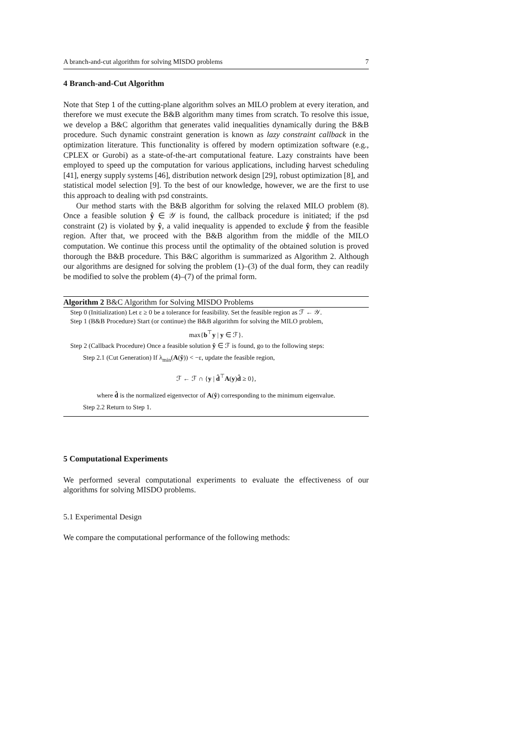A branch-and-cut algorithm for solving MISDO problems 7
4 Branch-and-Cut Algorithm
Note that Step 1 of the cutting-plane algorithm solves an MILO problem at every iteration, and therefore we must execute the B&B algorithm many times from scratch. To resolve this issue, we develop a B&C algorithm that generates valid inequalities dynamically during the B&B procedure. Such dynamic constraint generation is known as lazy constraint callback in the optimization literature. This functionality is offered by modern optimization software (e.g., CPLEX or Gurobi) as a state-of-the-art computational feature. Lazy constraints have been employed to speed up the computation for various applications, including harvest scheduling [41], energy supply systems [46], distribution network design [29], robust optimization [8], and statistical model selection [9]. To the best of our knowledge, however, we are the first to use this approach to dealing with psd constraints.
Our method starts with the B&B algorithm for solving the relaxed MILO problem (8). Once a feasible solution ŷ ∈ 𝒴 is found, the callback procedure is initiated; if the psd constraint (2) is violated by ŷ, a valid inequality is appended to exclude ŷ from the feasible region. After that, we proceed with the B&B algorithm from the middle of the MILO computation. We continue this process until the optimality of the obtained solution is proved thorough the B&B procedure. This B&C algorithm is summarized as Algorithm 2. Although our algorithms are designed for solving the problem (1)–(3) of the dual form, they can readily be modified to solve the problem (4)–(7) of the primal form.
Algorithm 2 B&C Algorithm for Solving MISDO Problems
Step 0 (Initialization) Let ε ≥ 0 be a tolerance for feasibility. Set the feasible region as ℱ ← 𝒴.
Step 1 (B&B Procedure) Start (or continue) the B&B algorithm for solving the MILO problem,
max{b<sup>⊤</sup>y | y ∈ ℱ}.
Step 2 (Callback Procedure) Once a feasible solution ŷ ∈ ℱ is found, go to the following steps:
Step 2.1 (Cut Generation) If λ<sub>min</sub>(A(ŷ)) < −ε, update the feasible region,
ℱ ← ℱ ∩ {y | d̂<sup>⊤</sup>A(y)d̂ ≥ 0},
where d̂ is the normalized eigenvector of A(ŷ) corresponding to the minimum eigenvalue.
Step 2.2 Return to Step 1.
5 Computational Experiments
We performed several computational experiments to evaluate the effectiveness of our algorithms for solving MISDO problems.
5.1 Experimental Design
We compare the computational performance of the following methods: